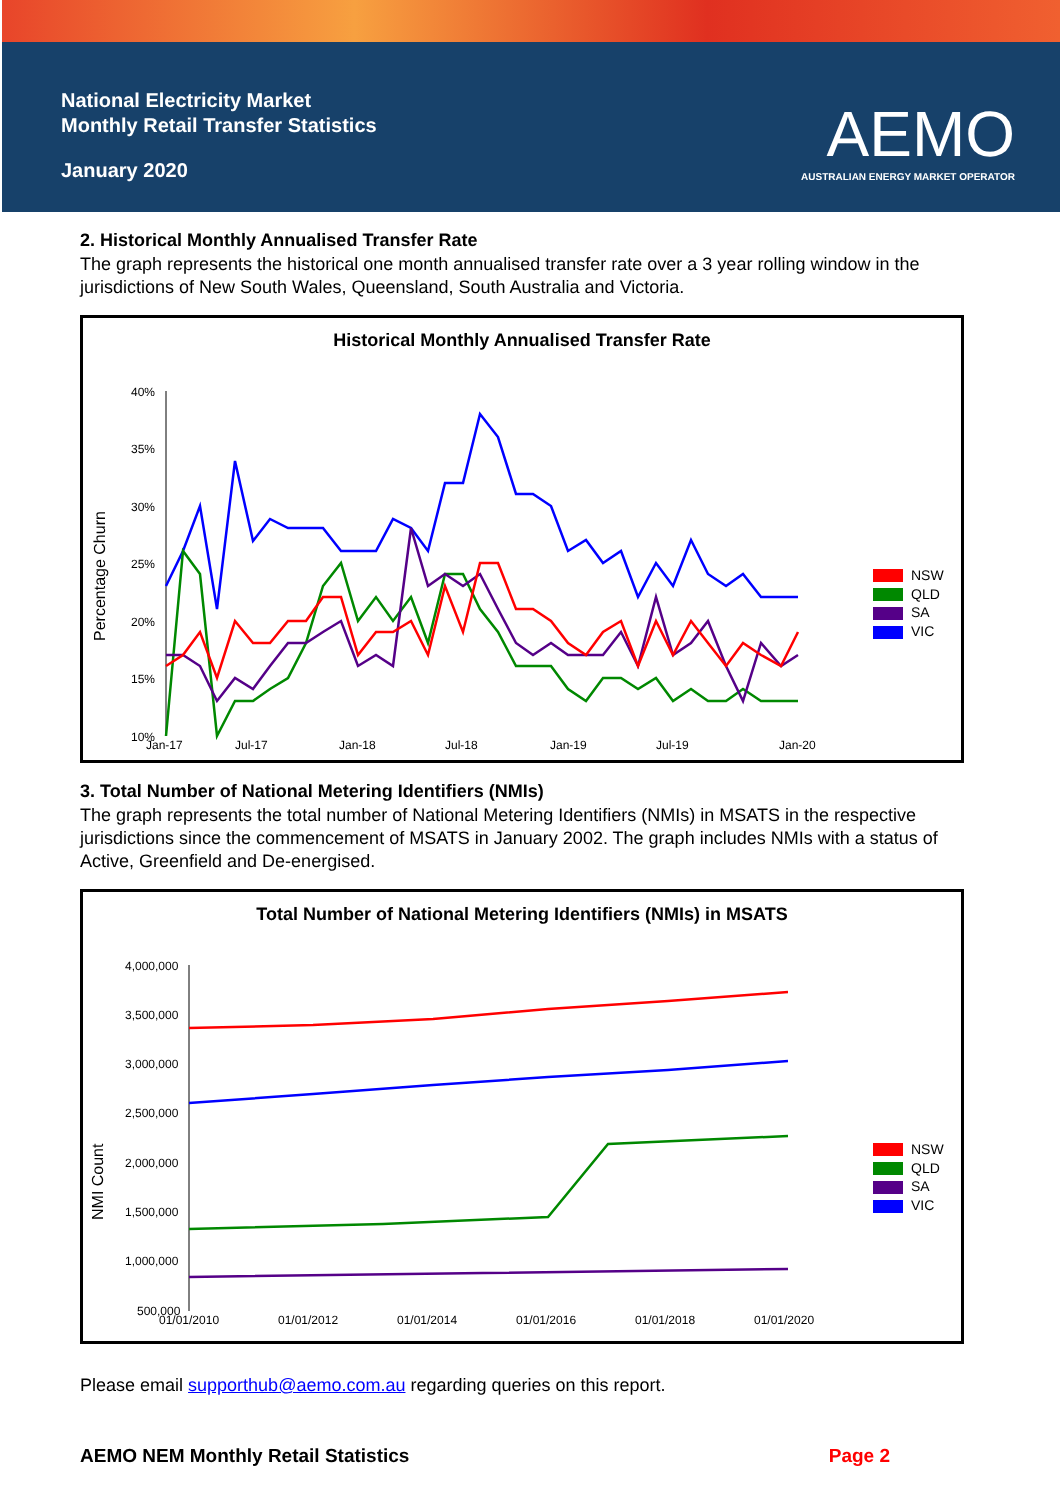National Electricity Market
Monthly Retail Transfer Statistics
January 2020
AEMO
AUSTRALIAN ENERGY MARKET OPERATOR
2. Historical Monthly Annualised Transfer Rate
The graph represents the historical one month annualised transfer rate over a 3 year rolling window in the jurisdictions of New South Wales, Queensland, South Australia and Victoria.
Historical Monthly Annualised Transfer Rate
Percentage Churn
40%
35%
30%
25%
20%
15%
10%
Jan-17
Jul-17
Jan-18
Jul-18
Jan-19
Jul-19
Jan-20
NSW
QLD
SA
VIC
3. Total Number of National Metering Identifiers (NMIs)
The graph represents the total number of National Metering Identifiers (NMIs) in MSATS in the respective jurisdictions since the commencement of MSATS in January 2002. The graph includes NMIs with a status of Active, Greenfield and De-energised.
Total Number of National Metering Identifiers (NMIs) in MSATS
NMI Count
4,000,000
3,500,000
3,000,000
2,500,000
2,000,000
1,500,000
1,000,000
500,000
01/01/2010
01/01/2012
01/01/2014
01/01/2016
01/01/2018
01/01/2020
NSW
QLD
SA
VIC
Please email supporthub@aemo.com.au regarding queries on this report.
AEMO NEM Monthly Retail Statistics Page 2